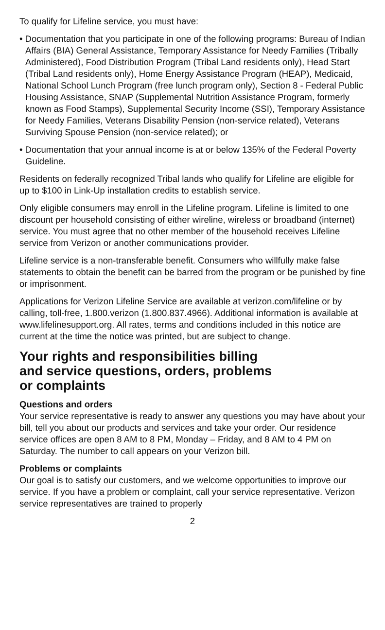To qualify for Lifeline service, you must have:
• Documentation that you participate in one of the following programs: Bureau of Indian Affairs (BIA) General Assistance, Temporary Assistance for Needy Families (Tribally Administered), Food Distribution Program (Tribal Land residents only), Head Start (Tribal Land residents only), Home Energy Assistance Program (HEAP), Medicaid, National School Lunch Program (free lunch program only), Section 8 - Federal Public Housing Assistance, SNAP (Supplemental Nutrition Assistance Program, formerly known as Food Stamps), Supplemental Security Income (SSI), Temporary Assistance for Needy Families, Veterans Disability Pension (non-service related), Veterans Surviving Spouse Pension (non-service related); or
• Documentation that your annual income is at or below 135% of the Federal Poverty Guideline.
Residents on federally recognized Tribal lands who qualify for Lifeline are eligible for up to $100 in Link-Up installation credits to establish service.
Only eligible consumers may enroll in the Lifeline program. Lifeline is limited to one discount per household consisting of either wireline, wireless or broadband (internet) service. You must agree that no other member of the household receives Lifeline service from Verizon or another communications provider.
Lifeline service is a non-transferable benefit. Consumers who willfully make false statements to obtain the benefit can be barred from the program or be punished by fine or imprisonment.
Applications for Verizon Lifeline Service are available at verizon.com/lifeline or by calling, toll-free, 1.800.verizon (1.800.837.4966). Additional information is available at www.lifelinesupport.org. All rates, terms and conditions included in this notice are current at the time the notice was printed, but are subject to change.
Your rights and responsibilities billing
and service questions, orders, problems
or complaints
Questions and orders
Your service representative is ready to answer any questions you may have about your bill, tell you about our products and services and take your order. Our residence service offices are open 8 AM to 8 PM, Monday – Friday, and 8 AM to 4 PM on Saturday. The number to call appears on your Verizon bill.
Problems or complaints
Our goal is to satisfy our customers, and we welcome opportunities to improve our service. If you have a problem or complaint, call your service representative. Verizon service representatives are trained to properly
2